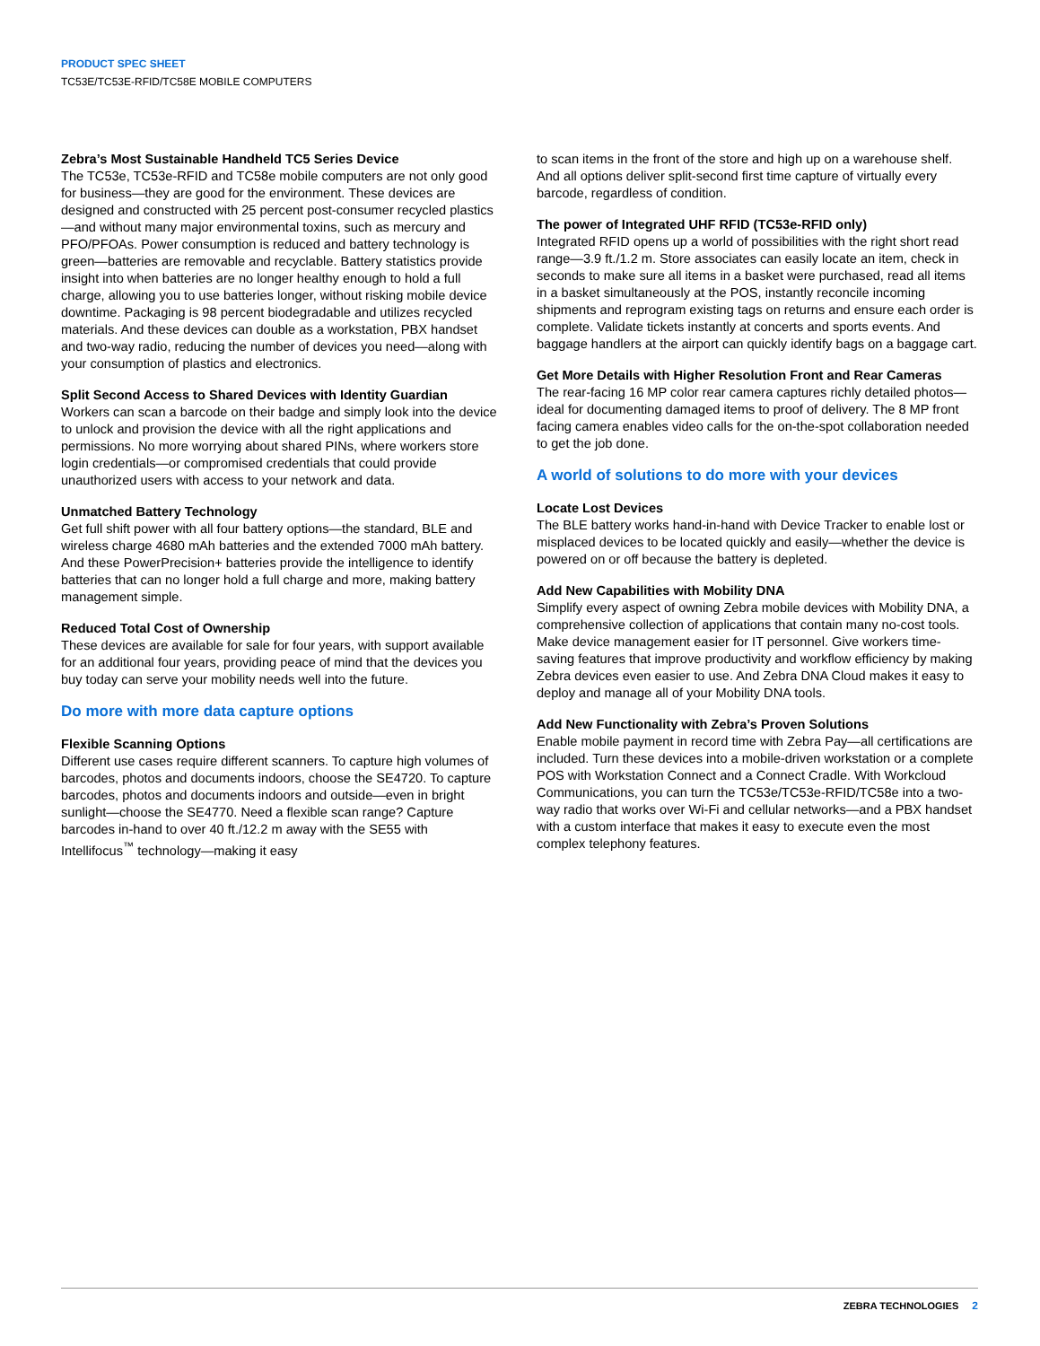PRODUCT SPEC SHEET
TC53E/TC53E-RFID/TC58E MOBILE COMPUTERS
Zebra’s Most Sustainable Handheld TC5 Series Device
The TC53e, TC53e-RFID and TC58e mobile computers are not only good for business—they are good for the environment. These devices are designed and constructed with 25 percent post-consumer recycled plastics—and without many major environmental toxins, such as mercury and PFO/PFOAs. Power consumption is reduced and battery technology is green—batteries are removable and recyclable. Battery statistics provide insight into when batteries are no longer healthy enough to hold a full charge, allowing you to use batteries longer, without risking mobile device downtime. Packaging is 98 percent biodegradable and utilizes recycled materials. And these devices can double as a workstation, PBX handset and two-way radio, reducing the number of devices you need—along with your consumption of plastics and electronics.
Split Second Access to Shared Devices with Identity Guardian
Workers can scan a barcode on their badge and simply look into the device to unlock and provision the device with all the right applications and permissions. No more worrying about shared PINs, where workers store login credentials—or compromised credentials that could provide unauthorized users with access to your network and data.
Unmatched Battery Technology
Get full shift power with all four battery options—the standard, BLE and wireless charge 4680 mAh batteries and the extended 7000 mAh battery. And these PowerPrecision+ batteries provide the intelligence to identify batteries that can no longer hold a full charge and more, making battery management simple.
Reduced Total Cost of Ownership
These devices are available for sale for four years, with support available for an additional four years, providing peace of mind that the devices you buy today can serve your mobility needs well into the future.
Do more with more data capture options
Flexible Scanning Options
Different use cases require different scanners. To capture high volumes of barcodes, photos and documents indoors, choose the SE4720. To capture barcodes, photos and documents indoors and outside—even in bright sunlight—choose the SE4770. Need a flexible scan range? Capture barcodes in-hand to over 40 ft./12.2 m away with the SE55 with Intellifocus<sup>™</sup> technology—making it easy
to scan items in the front of the store and high up on a warehouse shelf. And all options deliver split-second first time capture of virtually every barcode, regardless of condition.
The power of Integrated UHF RFID (TC53e-RFID only)
Integrated RFID opens up a world of possibilities with the right short read range—3.9 ft./1.2 m. Store associates can easily locate an item, check in seconds to make sure all items in a basket were purchased, read all items in a basket simultaneously at the POS, instantly reconcile incoming shipments and reprogram existing tags on returns and ensure each order is complete. Validate tickets instantly at concerts and sports events. And baggage handlers at the airport can quickly identify bags on a baggage cart.
Get More Details with Higher Resolution Front and Rear Cameras
The rear-facing 16 MP color rear camera captures richly detailed photos—ideal for documenting damaged items to proof of delivery. The 8 MP front facing camera enables video calls for the on-the-spot collaboration needed to get the job done.
A world of solutions to do more with your devices
Locate Lost Devices
The BLE battery works hand-in-hand with Device Tracker to enable lost or misplaced devices to be located quickly and easily—whether the device is powered on or off because the battery is depleted.
Add New Capabilities with Mobility DNA
Simplify every aspect of owning Zebra mobile devices with Mobility DNA, a comprehensive collection of applications that contain many no-cost tools. Make device management easier for IT personnel. Give workers time-saving features that improve productivity and workflow efficiency by making Zebra devices even easier to use. And Zebra DNA Cloud makes it easy to deploy and manage all of your Mobility DNA tools.
Add New Functionality with Zebra’s Proven Solutions
Enable mobile payment in record time with Zebra Pay—all certifications are included. Turn these devices into a mobile-driven workstation or a complete POS with Workstation Connect and a Connect Cradle. With Workcloud Communications, you can turn the TC53e/TC53e-RFID/TC58e into a two-way radio that works over Wi-Fi and cellular networks—and a PBX handset with a custom interface that makes it easy to execute even the most complex telephony features.
ZEBRA TECHNOLOGIES 2